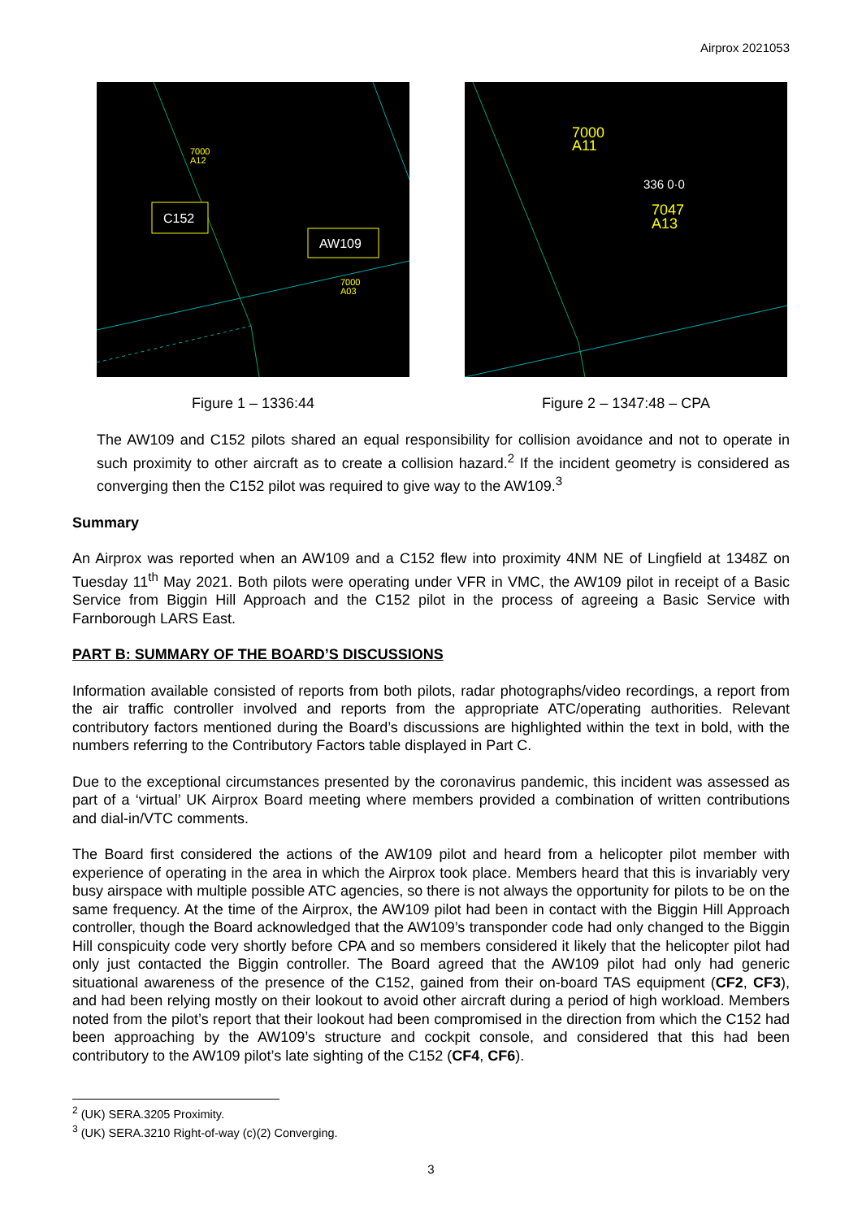Airprox 2021053
C152
AW109
7000
A12
7000
A03
Figure 1 – 1336:44
7000
A11
336 0·0
7047
A13
Figure 2 – 1347:48 – CPA
The AW109 and C152 pilots shared an equal responsibility for collision avoidance and not to operate in such proximity to other aircraft as to create a collision hazard.<sup>2</sup> If the incident geometry is considered as converging then the C152 pilot was required to give way to the AW109.<sup>3</sup>
Summary
An Airprox was reported when an AW109 and a C152 flew into proximity 4NM NE of Lingfield at 1348Z on Tuesday 11<sup>th</sup> May 2021. Both pilots were operating under VFR in VMC, the AW109 pilot in receipt of a Basic Service from Biggin Hill Approach and the C152 pilot in the process of agreeing a Basic Service with Farnborough LARS East.
PART B: SUMMARY OF THE BOARD’S DISCUSSIONS
Information available consisted of reports from both pilots, radar photographs/video recordings, a report from the air traffic controller involved and reports from the appropriate ATC/operating authorities. Relevant contributory factors mentioned during the Board’s discussions are highlighted within the text in bold, with the numbers referring to the Contributory Factors table displayed in Part C.
Due to the exceptional circumstances presented by the coronavirus pandemic, this incident was assessed as part of a ‘virtual’ UK Airprox Board meeting where members provided a combination of written contributions and dial-in/VTC comments.
The Board first considered the actions of the AW109 pilot and heard from a helicopter pilot member with experience of operating in the area in which the Airprox took place. Members heard that this is invariably very busy airspace with multiple possible ATC agencies, so there is not always the opportunity for pilots to be on the same frequency. At the time of the Airprox, the AW109 pilot had been in contact with the Biggin Hill Approach controller, though the Board acknowledged that the AW109’s transponder code had only changed to the Biggin Hill conspicuity code very shortly before CPA and so members considered it likely that the helicopter pilot had only just contacted the Biggin controller. The Board agreed that the AW109 pilot had only had generic situational awareness of the presence of the C152, gained from their on-board TAS equipment (CF2, CF3), and had been relying mostly on their lookout to avoid other aircraft during a period of high workload. Members noted from the pilot’s report that their lookout had been compromised in the direction from which the C152 had been approaching by the AW109’s structure and cockpit console, and considered that this had been contributory to the AW109 pilot’s late sighting of the C152 (CF4, CF6).
<sup>2</sup> (UK) SERA.3205 Proximity.
<sup>3</sup> (UK) SERA.3210 Right-of-way (c)(2) Converging.
3